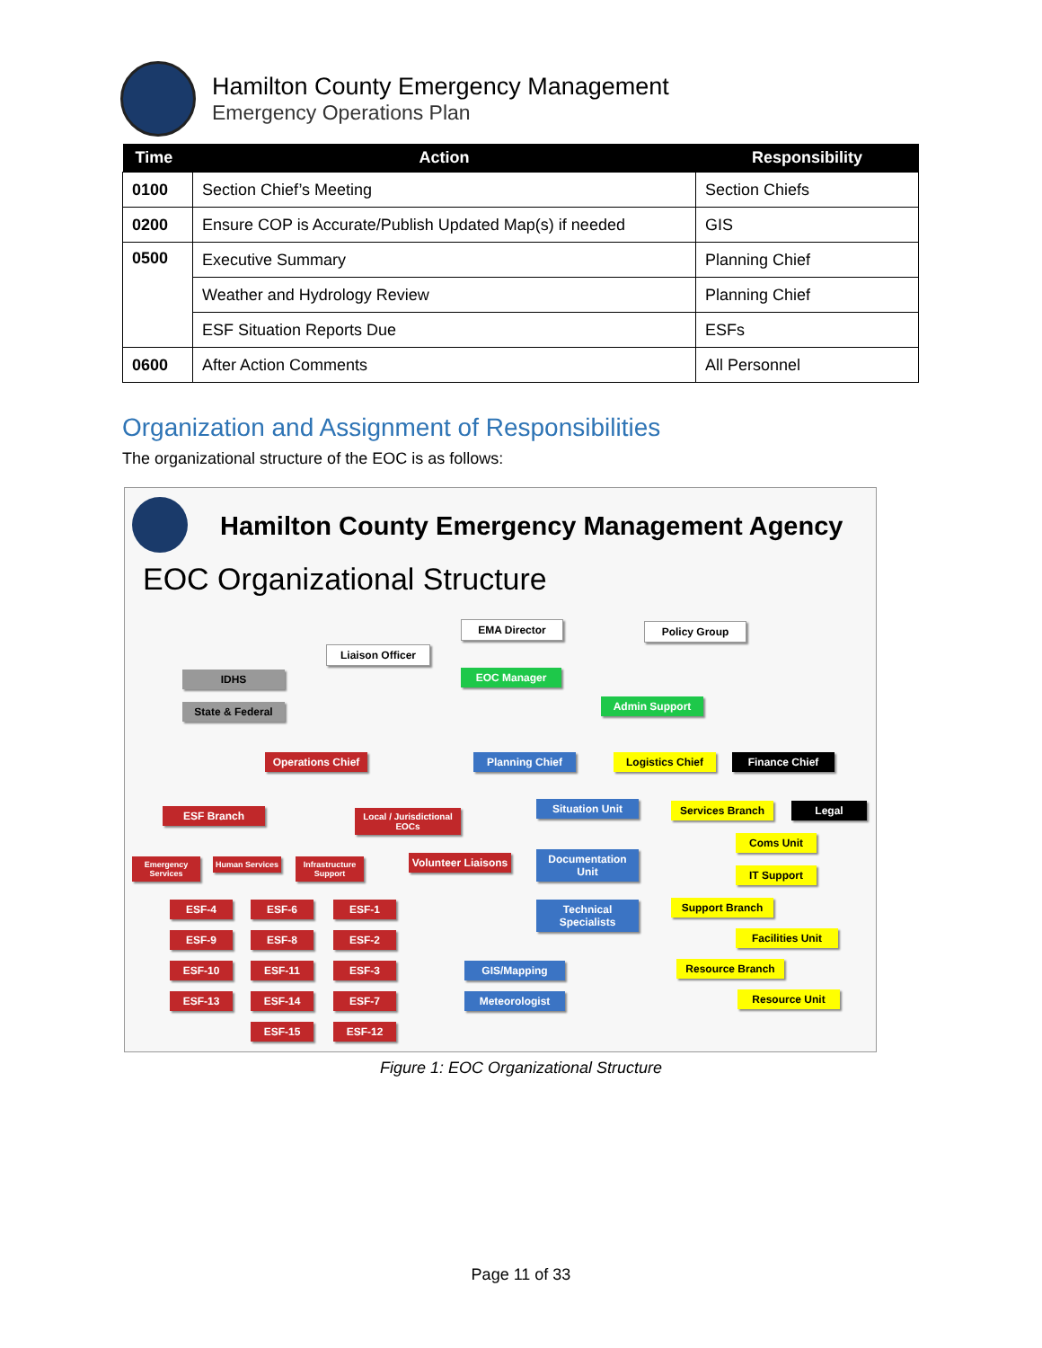Hamilton County Emergency Management
Emergency Operations Plan
| Time | Action | Responsibility |
| --- | --- | --- |
| 0100 | Section Chief’s Meeting | Section Chiefs |
| 0200 | Ensure COP is Accurate/Publish Updated Map(s) if needed | GIS |
| 0500 | Executive Summary | Planning Chief |
| | Weather and Hydrology Review | Planning Chief |
| | ESF Situation Reports Due | ESFs |
| 0600 | After Action Comments | All Personnel |
Organization and Assignment of Responsibilities
The organizational structure of the EOC is as follows:
Hamilton County Emergency Management Agency
EOC Organizational Structure
EMA Director Policy Group
Liaison Officer
EOC Manager
IDHS
Admin Support
State & Federal
Operations Chief
Planning Chief Logistics Chief Finance Chief
ESF Branch
Local / Jurisdictional EOCs
Situation Unit Services Branch Legal
Coms Unit
Emergency Services
Human Services
Infrastructure Support
Volunteer Liaisons
Documentation Unit
IT Support
ESF-4 ESF-6 ESF-1
Technical Specialists
Support Branch
ESF-9 ESF-8 ESF-2 Facilities Unit
ESF-10 ESF-11 ESF-3 GIS/Mapping Resource Branch
ESF-13 ESF-14 ESF-7 Meteorologist Resource Unit
ESF-15 ESF-12
Figure 1: EOC Organizational Structure
Page 11 of 33